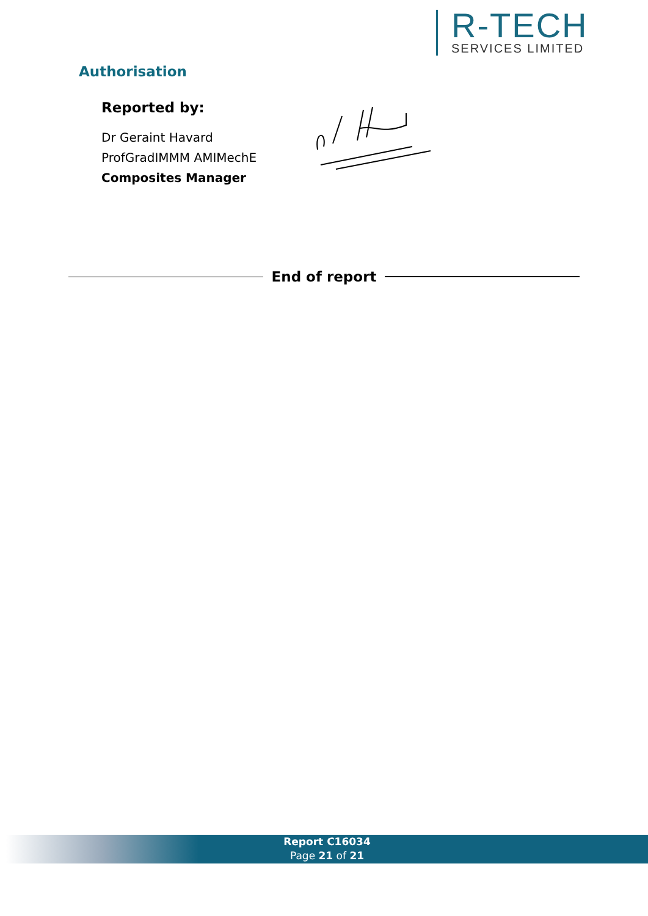R-TECH
SERVICES LIMITED
Authorisation
Reported by:
Dr Geraint Havard
ProfGradIMMM AMIMechE
Composites Manager
End of report
Report C16034
Page 21 of 21